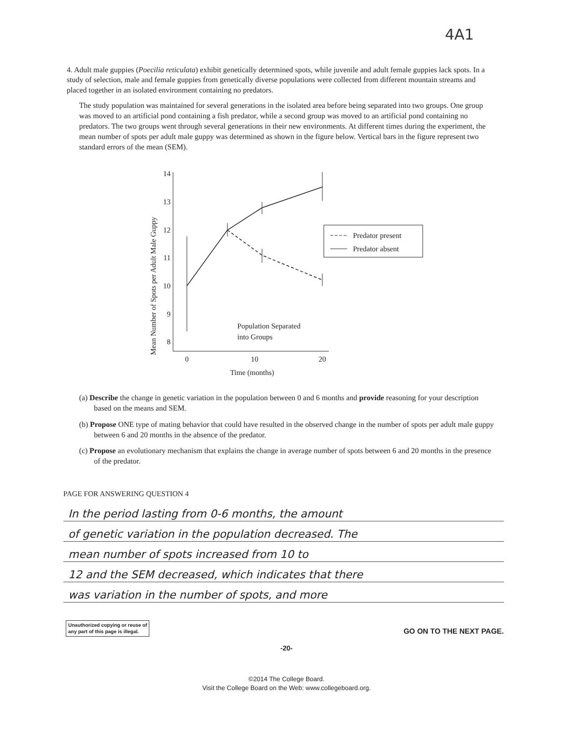4A1
4. Adult male guppies (Poecilia reticulata) exhibit genetically determined spots, while juvenile and adult female guppies lack spots. In a study of selection, male and female guppies from genetically diverse populations were collected from different mountain streams and placed together in an isolated environment containing no predators.
The study population was maintained for several generations in the isolated area before being separated into two groups. One group was moved to an artificial pond containing a fish predator, while a second group was moved to an artificial pond containing no predators. The two groups went through several generations in their new environments. At different times during the experiment, the mean number of spots per adult male guppy was determined as shown in the figure below. Vertical bars in the figure represent two standard errors of the mean (SEM).
Mean Number of Spots per Adult Male Guppy
14
13
12
11
10
9
8
0
10
20
Time (months)
Predator present
Predator absent
Population Separated
into Groups
(a) Describe the change in genetic variation in the population between 0 and 6 months and provide reasoning for your description based on the means and SEM.
(b) Propose ONE type of mating behavior that could have resulted in the observed change in the number of spots per adult male guppy between 6 and 20 months in the absence of the predator.
(c) Propose an evolutionary mechanism that explains the change in average number of spots between 6 and 20 months in the presence of the predator.
PAGE FOR ANSWERING QUESTION 4
In the period lasting from 0-6 months, the amount
of genetic variation in the population decreased. The
mean number of spots increased from 10 to
12 and the SEM decreased, which indicates that there
was variation in the number of spots, and more
Unauthorized copying or reuse of
any part of this page is illegal.
GO ON TO THE NEXT PAGE.
-20-
©2014 The College Board.
Visit the College Board on the Web: www.collegeboard.org.